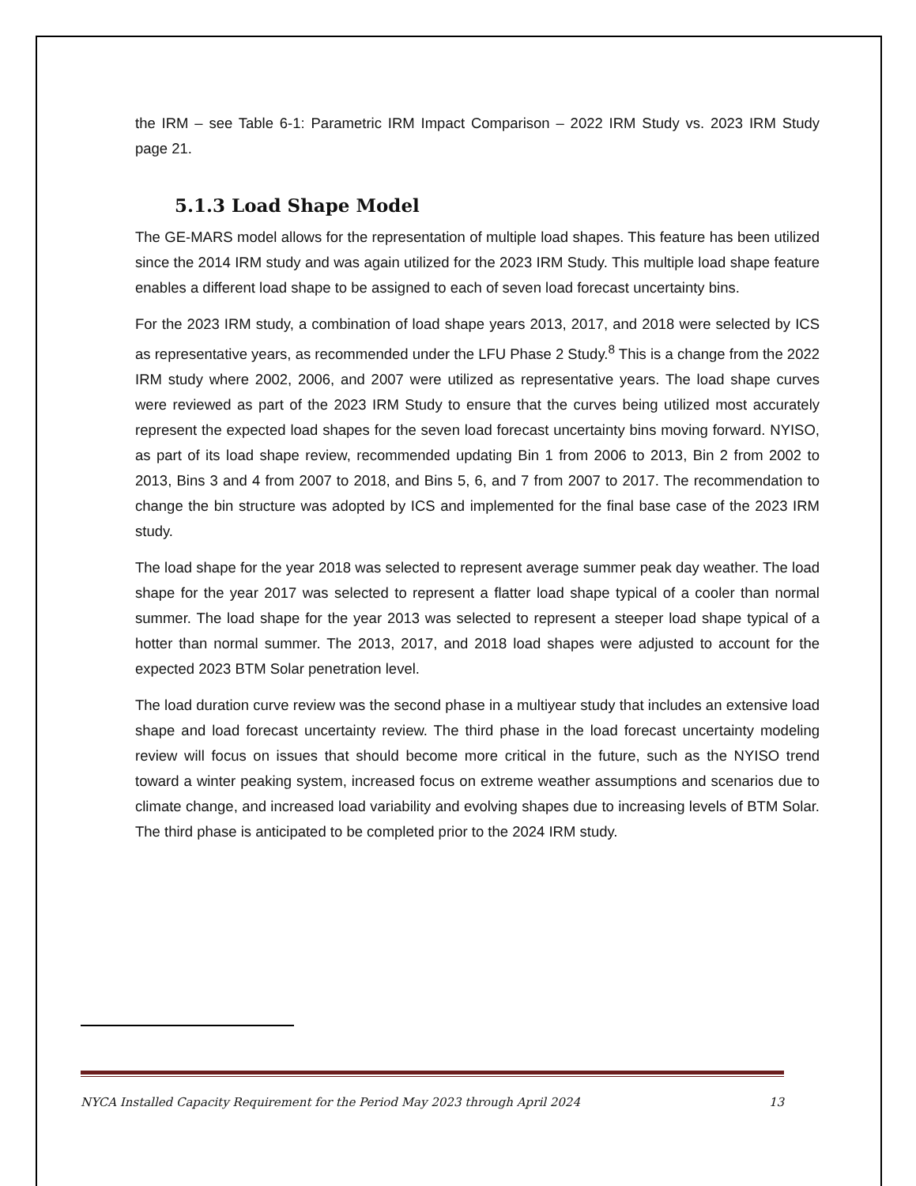the IRM – see Table 6-1: Parametric IRM Impact Comparison – 2022 IRM Study vs. 2023 IRM Study page 21.
5.1.3 Load Shape Model
The GE-MARS model allows for the representation of multiple load shapes. This feature has been utilized since the 2014 IRM study and was again utilized for the 2023 IRM Study. This multiple load shape feature enables a different load shape to be assigned to each of seven load forecast uncertainty bins.
For the 2023 IRM study, a combination of load shape years 2013, 2017, and 2018 were selected by ICS as representative years, as recommended under the LFU Phase 2 Study.<sup>8</sup> This is a change from the 2022 IRM study where 2002, 2006, and 2007 were utilized as representative years. The load shape curves were reviewed as part of the 2023 IRM Study to ensure that the curves being utilized most accurately represent the expected load shapes for the seven load forecast uncertainty bins moving forward. NYISO, as part of its load shape review, recommended updating Bin 1 from 2006 to 2013, Bin 2 from 2002 to 2013, Bins 3 and 4 from 2007 to 2018, and Bins 5, 6, and 7 from 2007 to 2017. The recommendation to change the bin structure was adopted by ICS and implemented for the final base case of the 2023 IRM study.
The load shape for the year 2018 was selected to represent average summer peak day weather. The load shape for the year 2017 was selected to represent a flatter load shape typical of a cooler than normal summer. The load shape for the year 2013 was selected to represent a steeper load shape typical of a hotter than normal summer. The 2013, 2017, and 2018 load shapes were adjusted to account for the expected 2023 BTM Solar penetration level.
The load duration curve review was the second phase in a multiyear study that includes an extensive load shape and load forecast uncertainty review. The third phase in the load forecast uncertainty modeling review will focus on issues that should become more critical in the future, such as the NYISO trend toward a winter peaking system, increased focus on extreme weather assumptions and scenarios due to climate change, and increased load variability and evolving shapes due to increasing levels of BTM Solar. The third phase is anticipated to be completed prior to the 2024 IRM study.
NYCA Installed Capacity Requirement for the Period May 2023 through April 2024 13